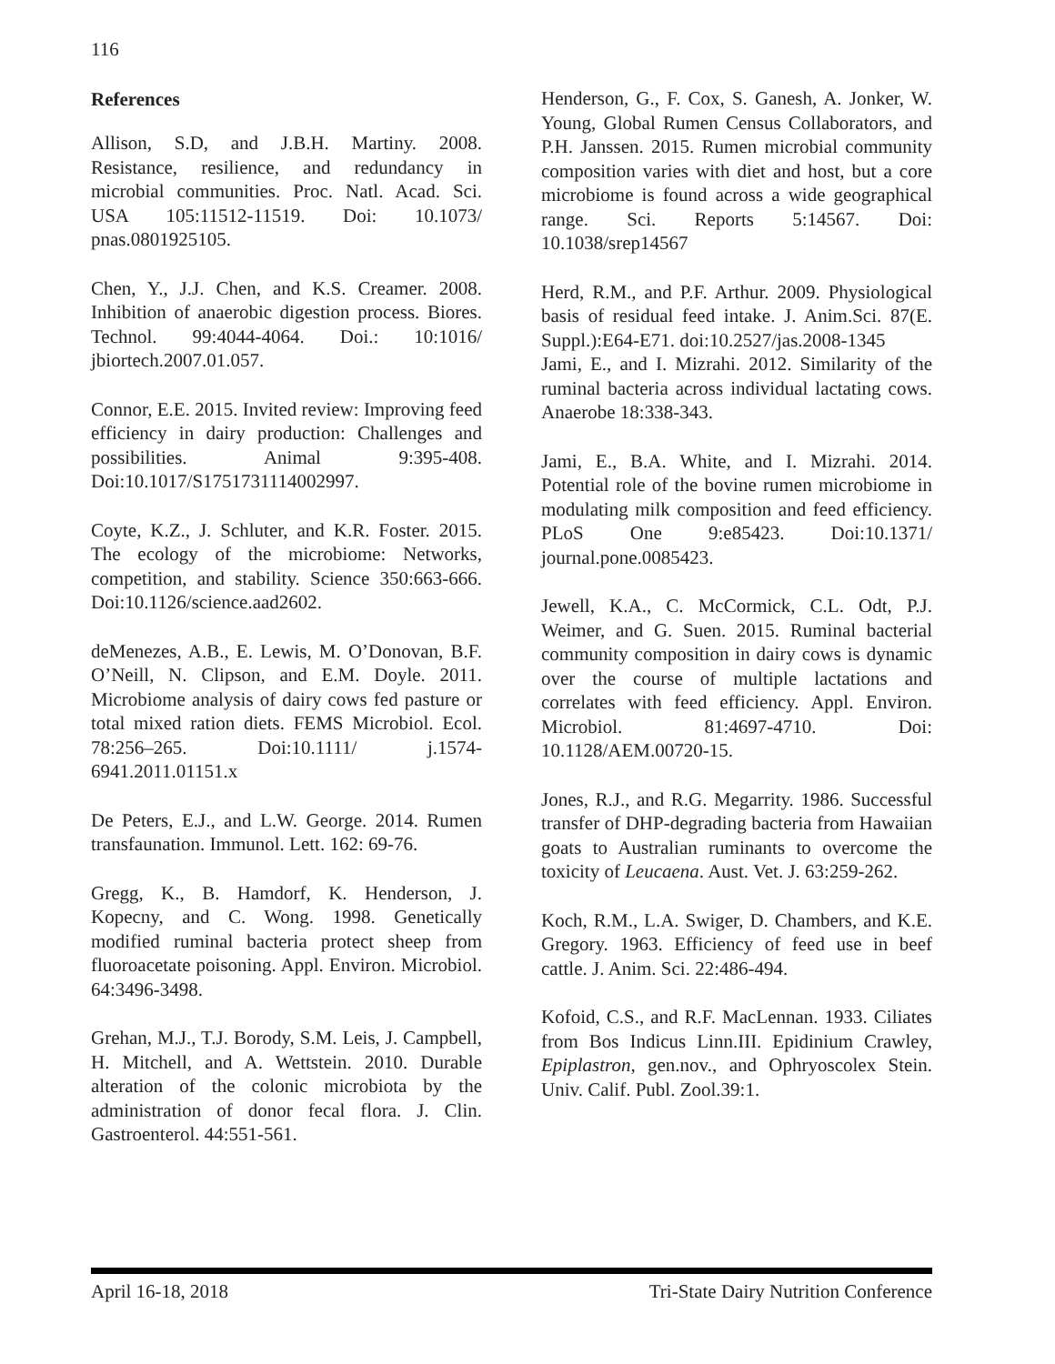116
References
Allison, S.D, and J.B.H. Martiny. 2008. Resistance, resilience, and redundancy in microbial communities. Proc. Natl. Acad. Sci. USA 105:11512-11519. Doi: 10.1073/ pnas.0801925105.
Chen, Y., J.J. Chen, and K.S. Creamer. 2008. Inhibition of anaerobic digestion process. Biores. Technol. 99:4044-4064. Doi.: 10:1016/ jbiortech.2007.01.057.
Connor, E.E. 2015. Invited review: Improving feed efficiency in dairy production: Challenges and possibilities. Animal 9:395-408. Doi:10.1017/S1751731114002997.
Coyte, K.Z., J. Schluter, and K.R. Foster. 2015. The ecology of the microbiome: Networks, competition, and stability. Science 350:663-666. Doi:10.1126/science.aad2602.
deMenezes, A.B., E. Lewis, M. O’Donovan, B.F. O’Neill, N. Clipson, and E.M. Doyle. 2011. Microbiome analysis of dairy cows fed pasture or total mixed ration diets. FEMS Microbiol. Ecol. 78:256–265. Doi:10.1111/ j.1574-6941.2011.01151.x
De Peters, E.J., and L.W. George. 2014. Rumen transfaunation. Immunol. Lett. 162: 69-76.
Gregg, K., B. Hamdorf, K. Henderson, J. Kopecny, and C. Wong. 1998. Genetically modified ruminal bacteria protect sheep from fluoroacetate poisoning. Appl. Environ. Microbiol. 64:3496-3498.
Grehan, M.J., T.J. Borody, S.M. Leis, J. Campbell, H. Mitchell, and A. Wettstein. 2010. Durable alteration of the colonic microbiota by the administration of donor fecal flora. J. Clin. Gastroenterol. 44:551-561.
Henderson, G., F. Cox, S. Ganesh, A. Jonker, W. Young, Global Rumen Census Collaborators, and P.H. Janssen. 2015. Rumen microbial community composition varies with diet and host, but a core microbiome is found across a wide geographical range. Sci. Reports 5:14567. Doi: 10.1038/srep14567
Herd, R.M., and P.F. Arthur. 2009. Physiological basis of residual feed intake. J. Anim.Sci. 87(E. Suppl.):E64-E71. doi:10.2527/jas.2008-1345
Jami, E., and I. Mizrahi. 2012. Similarity of the ruminal bacteria across individual lactating cows. Anaerobe 18:338-343.
Jami, E., B.A. White, and I. Mizrahi. 2014. Potential role of the bovine rumen microbiome in modulating milk composition and feed efficiency. PLoS One 9:e85423. Doi:10.1371/ journal.pone.0085423.
Jewell, K.A., C. McCormick, C.L. Odt, P.J. Weimer, and G. Suen. 2015. Ruminal bacterial community composition in dairy cows is dynamic over the course of multiple lactations and correlates with feed efficiency. Appl. Environ. Microbiol. 81:4697-4710. Doi: 10.1128/AEM.00720-15.
Jones, R.J., and R.G. Megarrity. 1986. Successful transfer of DHP-degrading bacteria from Hawaiian goats to Australian ruminants to overcome the toxicity of Leucaena. Aust. Vet. J. 63:259-262.
Koch, R.M., L.A. Swiger, D. Chambers, and K.E. Gregory. 1963. Efficiency of feed use in beef cattle. J. Anim. Sci. 22:486-494.
Kofoid, C.S., and R.F. MacLennan. 1933. Ciliates from Bos Indicus Linn.III. Epidinium Crawley, Epiplastron, gen.nov., and Ophryoscolex Stein. Univ. Calif. Publ. Zool.39:1.
April 16-18, 2018 Tri-State Dairy Nutrition Conference